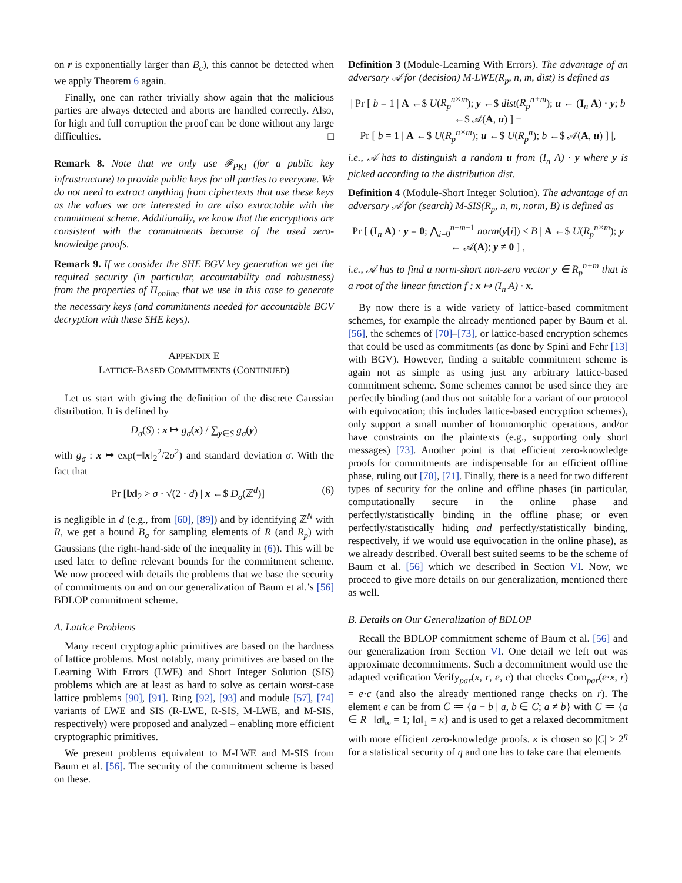on r is exponentially larger than B<sub>c</sub>), this cannot be detected when we apply Theorem 6 again.
Finally, one can rather trivially show again that the malicious parties are always detected and aborts are handled correctly. Also, for high and full corruption the proof can be done without any large difficulties. □
Remark 8. Note that we only use 𝓕<sub>PKI</sub> (for a public key infrastructure) to provide public keys for all parties to everyone. We do not need to extract anything from ciphertexts that use these keys as the values we are interested in are also extractable with the commitment scheme. Additionally, we know that the encryptions are consistent with the commitments because of the used zero-knowledge proofs.
Remark 9. If we consider the SHE BGV key generation we get the required security (in particular, accountability and robustness) from the properties of Π<sub>online</sub> that we use in this case to generate the necessary keys (and commitments needed for accountable BGV decryption with these SHE keys).
APPENDIX E
LATTICE-BASED COMMITMENTS (CONTINUED)
Let us start with giving the definition of the discrete Gaussian distribution. It is defined by
D<sub>σ</sub>(S) : x ↦ g<sub>σ</sub>(x) / ∑<sub>y∈S</sub> g<sub>σ</sub>(y)
with g<sub>σ</sub> : x ↦ exp(−‖x‖<sub>2</sub><sup>2</sup>/2σ<sup>2</sup>) and standard deviation σ. With the fact that
Pr [‖x‖<sub>2</sub> > σ · √(2 · d) | x ←$ D<sub>σ</sub>(ℤ<sup>d</sup>)] (6)
is negligible in d (e.g., from [60], [89]) and by identifying ℤ<sup>N</sup> with R, we get a bound B<sub>σ</sub> for sampling elements of R (and R<sub>p</sub>) with Gaussians (the right-hand-side of the inequality in (6)). This will be used later to define relevant bounds for the commitment scheme. We now proceed with details the problems that we base the security of commitments on and on our generalization of Baum et al.’s [56] BDLOP commitment scheme.
A. Lattice Problems
Many recent cryptographic primitives are based on the hardness of lattice problems. Most notably, many primitives are based on the Learning With Errors (LWE) and Short Integer Solution (SIS) problems which are at least as hard to solve as certain worst-case lattice problems [90], [91]. Ring [92], [93] and module [57], [74] variants of LWE and SIS (R-LWE, R-SIS, M-LWE, and M-SIS, respectively) were proposed and analyzed – enabling more efficient cryptographic primitives.
We present problems equivalent to M-LWE and M-SIS from Baum et al. [56]. The security of the commitment scheme is based on these.
Definition 3 (Module-Learning With Errors). The advantage of an adversary 𝒜 for (decision) M-LWE(R<sub>p</sub>, n, m, dist) is defined as
| Pr [ b = 1 | A ←$ U(R<sub>p</sub><sup>n×m</sup>); y ←$ dist(R<sub>p</sub><sup>n+m</sup>); u ← (I<sub>n</sub> A) · y; b ←$ 𝒜(A, u) ] −
Pr [ b = 1 | A ←$ U(R<sub>p</sub><sup>n×m</sup>); u ←$ U(R<sub>p</sub><sup>n</sup>); b ←$ 𝒜(A, u) ] |,
i.e., 𝒜 has to distinguish a random u from (I<sub>n</sub> A) · y where y is picked according to the distribution dist.
Definition 4 (Module-Short Integer Solution). The advantage of an adversary 𝒜 for (search) M-SIS(R<sub>p</sub>, n, m, norm, B) is defined as
Pr [ (I<sub>n</sub> A) · y = 0; ⋀<sub>i=0</sub><sup>n+m−1</sup> norm(y[i]) ≤ B | A ←$ U(R<sub>p</sub><sup>n×m</sup>); y ← 𝒜(A); y ≠ 0 ] ,
i.e., 𝒜 has to find a norm-short non-zero vector y ∈ R<sub>p</sub><sup>n+m</sup> that is a root of the linear function f : x ↦ (I<sub>n</sub> A) · x.
By now there is a wide variety of lattice-based commitment schemes, for example the already mentioned paper by Baum et al. [56], the schemes of [70]–[73], or lattice-based encryption schemes that could be used as commitments (as done by Spini and Fehr [13] with BGV). However, finding a suitable commitment scheme is again not as simple as using just any arbitrary lattice-based commitment scheme. Some schemes cannot be used since they are perfectly binding (and thus not suitable for a variant of our protocol with equivocation; this includes lattice-based encryption schemes), only support a small number of homomorphic operations, and/or have constraints on the plaintexts (e.g., supporting only short messages) [73]. Another point is that efficient zero-knowledge proofs for commitments are indispensable for an efficient offline phase, ruling out [70], [71]. Finally, there is a need for two different types of security for the online and offline phases (in particular, computationally secure in the online phase and perfectly/statistically binding in the offline phase; or even perfectly/statistically hiding and perfectly/statistically binding, respectively, if we would use equivocation in the online phase), as we already described. Overall best suited seems to be the scheme of Baum et al. [56] which we described in Section VI. Now, we proceed to give more details on our generalization, mentioned there as well.
B. Details on Our Generalization of BDLOP
Recall the BDLOP commitment scheme of Baum et al. [56] and our generalization from Section VI. One detail we left out was approximate decommitments. Such a decommitment would use the adapted verification Verify<sub>par</sub>(x, r, e, c) that checks Com<sub>par</sub>(e·x, r) = e·c (and also the already mentioned range checks on r). The element e can be from C̄ ≔ {a − b | a, b ∈ C; a ≠ b} with C ≔ {a ∈ R | ‖a‖<sub>∞</sub> = 1; ‖a‖<sub>1</sub> = κ} and is used to get a relaxed decommitment with more efficient zero-knowledge proofs. κ is chosen so |C| ≥ 2<sup>η</sup> for a statistical security of η and one has to take care that elements